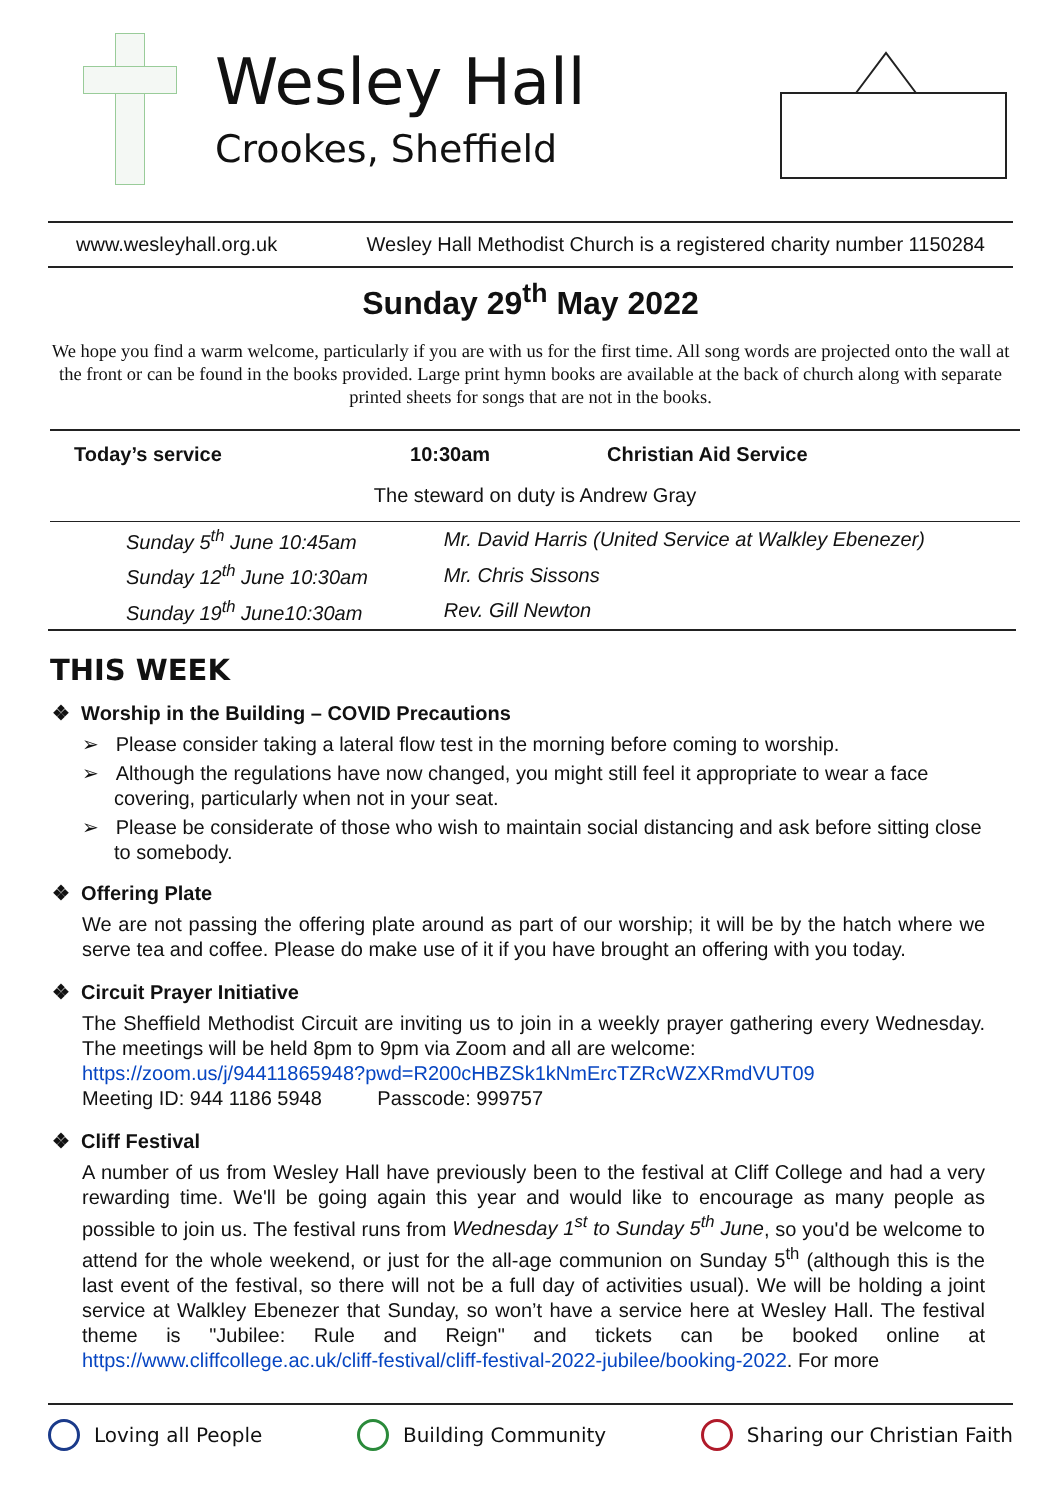Wesley Hall
Crookes, Sheffield
www.wesleyhall.org.uk Wesley Hall Methodist Church is a registered charity number 1150284
Sunday 29<sup>th</sup> May 2022
We hope you find a warm welcome, particularly if you are with us for the first time. All song words are projected onto the wall at the front or can be found in the books provided. Large print hymn books are available at the back of church along with separate printed sheets for songs that are not in the books.
| Today’s service | 10:30am | Christian Aid Service |
| The steward on duty is Andrew Gray | | |
| Sunday 5<sup>th</sup> June 10:45am | Mr. David Harris (United Service at Walkley Ebenezer) |
| Sunday 12<sup>th</sup> June 10:30am | Mr. Chris Sissons |
| Sunday 19<sup>th</sup> June10:30am | Rev. Gill Newton |
THIS WEEK
❖ Worship in the Building – COVID Precautions
➢ Please consider taking a lateral flow test in the morning before coming to worship.
➢ Although the regulations have now changed, you might still feel it appropriate to wear a face covering, particularly when not in your seat.
➢ Please be considerate of those who wish to maintain social distancing and ask before sitting close to somebody.
❖ Offering Plate
We are not passing the offering plate around as part of our worship; it will be by the hatch where we serve tea and coffee. Please do make use of it if you have brought an offering with you today.
❖ Circuit Prayer Initiative
The Sheffield Methodist Circuit are inviting us to join in a weekly prayer gathering every Wednesday. The meetings will be held 8pm to 9pm via Zoom and all are welcome:
https://zoom.us/j/94411865948?pwd=R200cHBZSk1kNmErcTZRcWZXRmdVUT09
Meeting ID: 944 1186 5948 Passcode: 999757
❖ Cliff Festival
A number of us from Wesley Hall have previously been to the festival at Cliff College and had a very rewarding time. We'll be going again this year and would like to encourage as many people as possible to join us. The festival runs from Wednesday 1<sup>st</sup> to Sunday 5<sup>th</sup> June, so you'd be welcome to attend for the whole weekend, or just for the all-age communion on Sunday 5<sup>th</sup> (although this is the last event of the festival, so there will not be a full day of activities usual). We will be holding a joint service at Walkley Ebenezer that Sunday, so won’t have a service here at Wesley Hall. The festival theme is "Jubilee: Rule and Reign" and tickets can be booked online at https://www.cliffcollege.ac.uk/cliff-festival/cliff-festival-2022-jubilee/booking-2022. For more
Loving all People Building Community Sharing our Christian Faith